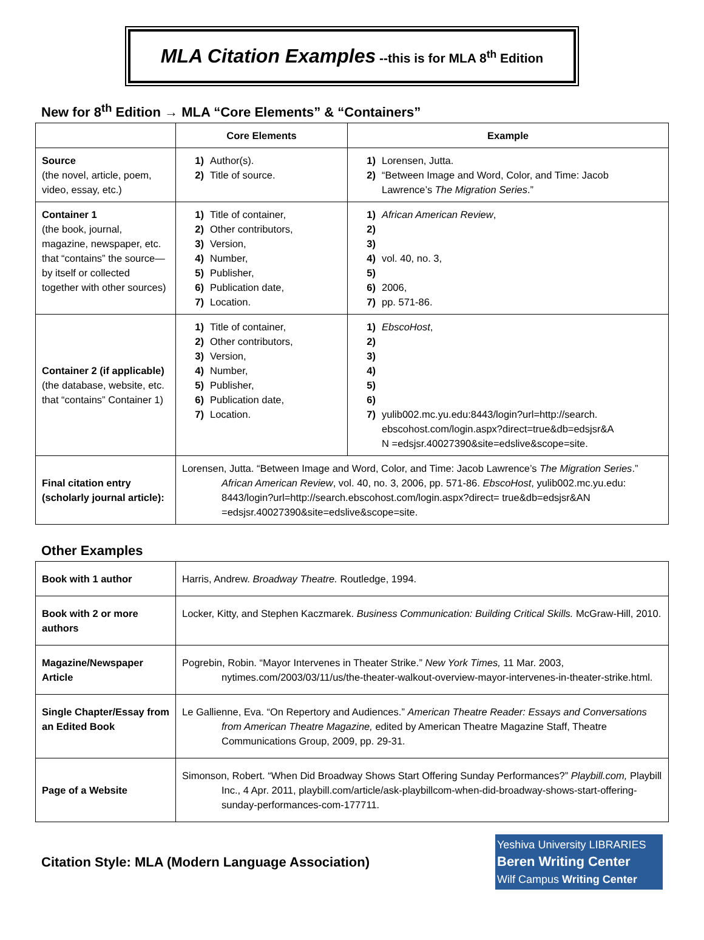MLA Citation Examples --this is for MLA 8<sup>th</sup> Edition
New for 8<sup>th</sup> Edition → MLA “Core Elements” & “Containers”
| | Core Elements | Example |
| --- | --- | --- |
| Source (the novel, article, poem, video, essay, etc.) | 1) Author(s). 2) Title of source. | 1) Lorensen, Jutta. 2) “Between Image and Word, Color, and Time: Jacob Lawrence’s The Migration Series .” |
| Container 1 (the book, journal, magazine, newspaper, etc. that “contains” the source—by itself or collected together with other sources) | 1) Title of container, 2) Other contributors, 3) Version, 4) Number, 5) Publisher, 6) Publication date, 7) Location. | 1) African American Review , 2) 3) 4) vol. 40, no. 3, 5) 6) 2006, 7) pp. 571-86. |
| Container 2 (if applicable) (the database, website, etc. that “contains” Container 1) | 1) Title of container, 2) Other contributors, 3) Version, 4) Number, 5) Publisher, 6) Publication date, 7) Location. | 1) EbscoHost , 2) 3) 4) 5) 6) 7) yulib002.mc.yu.edu:8443/login?url=http://search. ebscohost.com/login.aspx?direct=true&db=edsjsr&A N =edsjsr.40027390&site=edslive&scope=site. |
| Final citation entry (scholarly journal article): | Lorensen, Jutta. “Between Image and Word, Color, and Time: Jacob Lawrence’s The Migration Series .” African American Review , vol. 40, no. 3, 2006, pp. 571-86. EbscoHost , yulib002.mc.yu.edu: 8443/login?url=http://search.ebscohost.com/login.aspx?direct= true&db=edsjsr&AN =edsjsr.40027390&site=edslive&scope=site. | |
Other Examples
| Book with 1 author | Harris, Andrew. Broadway Theatre. Routledge, 1994. |
| Book with 2 or more authors | Locker, Kitty, and Stephen Kaczmarek. Business Communication: Building Critical Skills. McGraw-Hill, 2010. |
| Magazine/Newspaper Article | Pogrebin, Robin. “Mayor Intervenes in Theater Strike.” New York Times, 11 Mar. 2003, nytimes.com/2003/03/11/us/the-theater-walkout-overview-mayor-intervenes-in-theater-strike.html. |
| Single Chapter/Essay from an Edited Book | Le Gallienne, Eva. “On Repertory and Audiences.” American Theatre Reader: Essays and Conversations from American Theatre Magazine, edited by American Theatre Magazine Staff, Theatre Communications Group, 2009, pp. 29-31. |
| Page of a Website | Simonson, Robert. “When Did Broadway Shows Start Offering Sunday Performances?” Playbill.com, Playbill Inc., 4 Apr. 2011, playbill.com/article/ask-playbillcom-when-did-broadway-shows-start-offering-sunday-performances-com-177711. |
Citation Style: MLA (Modern Language Association)
Yeshiva University LIBRARIES
Beren Writing Center
Wilf Campus Writing Center